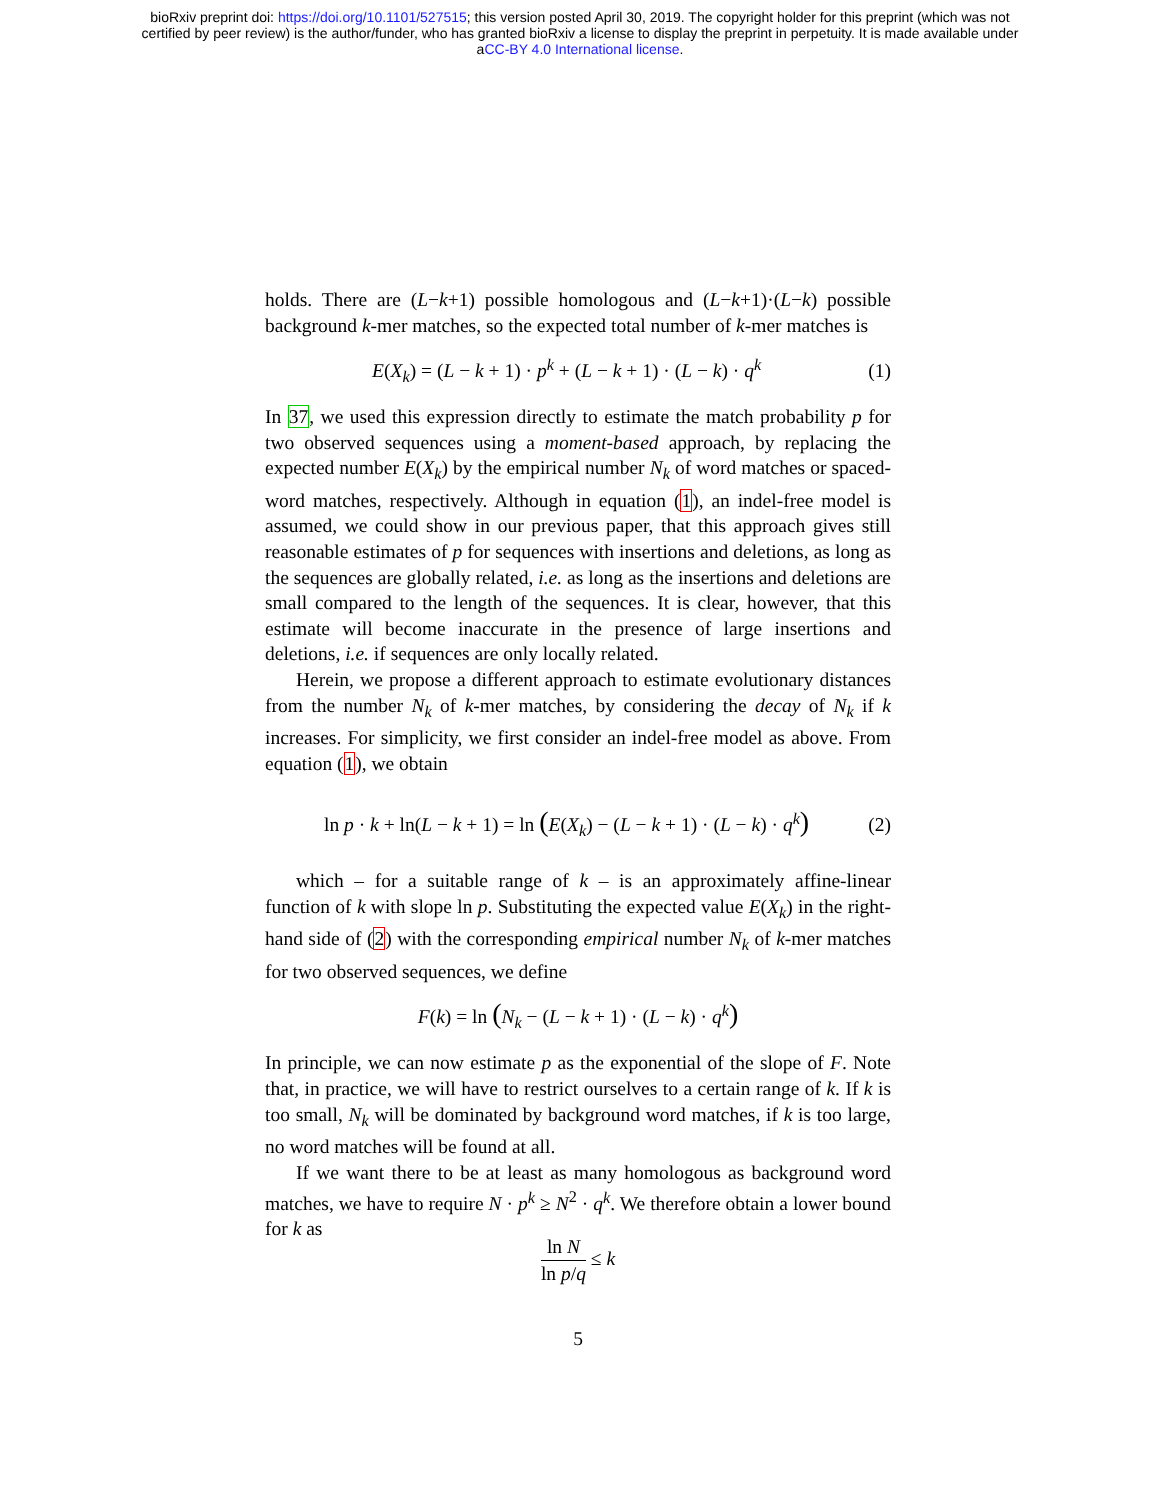bioRxiv preprint doi: https://doi.org/10.1101/527515; this version posted April 30, 2019. The copyright holder for this preprint (which was not
certified by peer review) is the author/funder, who has granted bioRxiv a license to display the preprint in perpetuity. It is made available under
aCC-BY 4.0 International license.
holds. There are (L−k+1) possible homologous and (L−k+1)·(L−k) possible background k-mer matches, so the expected total number of k-mer matches is
E(X<sub>k</sub>) = (L − k + 1) · p<sup>k</sup> + (L − k + 1) · (L − k) · q<sup>k</sup> (1)
In 37, we used this expression directly to estimate the match probability p for two observed sequences using a moment-based approach, by replacing the expected number E(X<sub>k</sub>) by the empirical number N<sub>k</sub> of word matches or spaced-word matches, respectively. Although in equation (1), an indel-free model is assumed, we could show in our previous paper, that this approach gives still reasonable estimates of p for sequences with insertions and deletions, as long as the sequences are globally related, i.e. as long as the insertions and deletions are small compared to the length of the sequences. It is clear, however, that this estimate will become inaccurate in the presence of large insertions and deletions, i.e. if sequences are only locally related.
Herein, we propose a different approach to estimate evolutionary distances from the number N<sub>k</sub> of k-mer matches, by considering the decay of N<sub>k</sub> if k increases. For simplicity, we first consider an indel-free model as above. From equation (1), we obtain
ln p · k + ln(L − k + 1) = ln (E(X<sub>k</sub>) − (L − k + 1) · (L − k) · q<sup>k</sup>) (2)
which – for a suitable range of k – is an approximately affine-linear function of k with slope ln p. Substituting the expected value E(X<sub>k</sub>) in the right-hand side of (2) with the corresponding empirical number N<sub>k</sub> of k-mer matches for two observed sequences, we define
F(k) = ln (N<sub>k</sub> − (L − k + 1) · (L − k) · q<sup>k</sup>)
In principle, we can now estimate p as the exponential of the slope of F. Note that, in practice, we will have to restrict ourselves to a certain range of k. If k is too small, N<sub>k</sub> will be dominated by background word matches, if k is too large, no word matches will be found at all.
If we want there to be at least as many homologous as background word matches, we have to require N · p<sup>k</sup> ≥ N<sup>2</sup> · q<sup>k</sup>. We therefore obtain a lower bound for k as
ln N ln p/q ≤ k
5